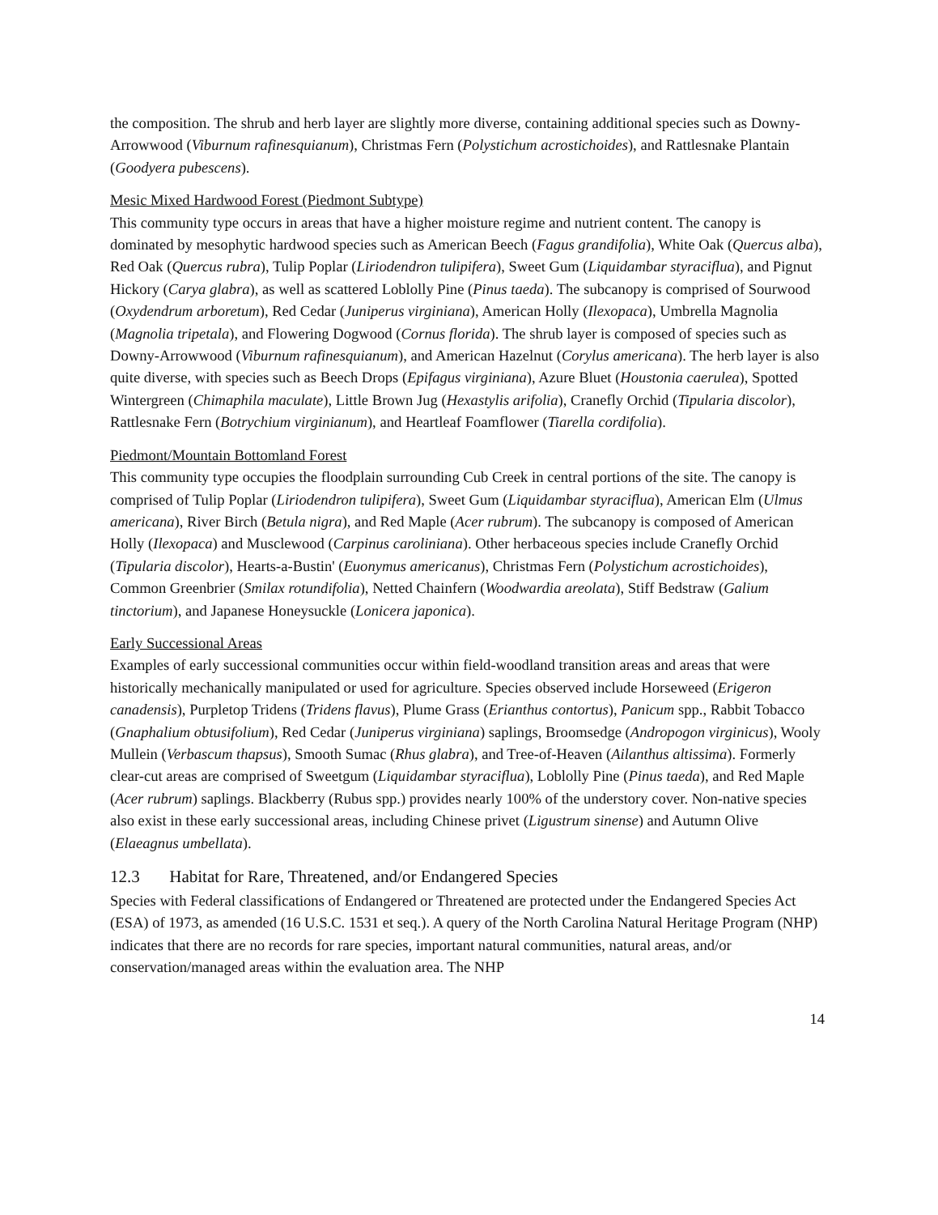the composition. The shrub and herb layer are slightly more diverse, containing additional species such as Downy-Arrowwood (Viburnum rafinesquianum), Christmas Fern (Polystichum acrostichoides), and Rattlesnake Plantain (Goodyera pubescens).
Mesic Mixed Hardwood Forest (Piedmont Subtype)
This community type occurs in areas that have a higher moisture regime and nutrient content. The canopy is dominated by mesophytic hardwood species such as American Beech (Fagus grandifolia), White Oak (Quercus alba), Red Oak (Quercus rubra), Tulip Poplar (Liriodendron tulipifera), Sweet Gum (Liquidambar styraciflua), and Pignut Hickory (Carya glabra), as well as scattered Loblolly Pine (Pinus taeda). The subcanopy is comprised of Sourwood (Oxydendrum arboretum), Red Cedar (Juniperus virginiana), American Holly (Ilexopaca), Umbrella Magnolia (Magnolia tripetala), and Flowering Dogwood (Cornus florida). The shrub layer is composed of species such as Downy-Arrowwood (Viburnum rafinesquianum), and American Hazelnut (Corylus americana). The herb layer is also quite diverse, with species such as Beech Drops (Epifagus virginiana), Azure Bluet (Houstonia caerulea), Spotted Wintergreen (Chimaphila maculate), Little Brown Jug (Hexastylis arifolia), Cranefly Orchid (Tipularia discolor), Rattlesnake Fern (Botrychium virginianum), and Heartleaf Foamflower (Tiarella cordifolia).
Piedmont/Mountain Bottomland Forest
This community type occupies the floodplain surrounding Cub Creek in central portions of the site. The canopy is comprised of Tulip Poplar (Liriodendron tulipifera), Sweet Gum (Liquidambar styraciflua), American Elm (Ulmus americana), River Birch (Betula nigra), and Red Maple (Acer rubrum). The subcanopy is composed of American Holly (Ilexopaca) and Musclewood (Carpinus caroliniana). Other herbaceous species include Cranefly Orchid (Tipularia discolor), Hearts-a-Bustin' (Euonymus americanus), Christmas Fern (Polystichum acrostichoides), Common Greenbrier (Smilax rotundifolia), Netted Chainfern (Woodwardia areolata), Stiff Bedstraw (Galium tinctorium), and Japanese Honeysuckle (Lonicera japonica).
Early Successional Areas
Examples of early successional communities occur within field-woodland transition areas and areas that were historically mechanically manipulated or used for agriculture. Species observed include Horseweed (Erigeron canadensis), Purpletop Tridens (Tridens flavus), Plume Grass (Erianthus contortus), Panicum spp., Rabbit Tobacco (Gnaphalium obtusifolium), Red Cedar (Juniperus virginiana) saplings, Broomsedge (Andropogon virginicus), Wooly Mullein (Verbascum thapsus), Smooth Sumac (Rhus glabra), and Tree-of-Heaven (Ailanthus altissima). Formerly clear-cut areas are comprised of Sweetgum (Liquidambar styraciflua), Loblolly Pine (Pinus taeda), and Red Maple (Acer rubrum) saplings. Blackberry (Rubus spp.) provides nearly 100% of the understory cover. Non-native species also exist in these early successional areas, including Chinese privet (Ligustrum sinense) and Autumn Olive (Elaeagnus umbellata).
12.3 Habitat for Rare, Threatened, and/or Endangered Species
Species with Federal classifications of Endangered or Threatened are protected under the Endangered Species Act (ESA) of 1973, as amended (16 U.S.C. 1531 et seq.). A query of the North Carolina Natural Heritage Program (NHP) indicates that there are no records for rare species, important natural communities, natural areas, and/or conservation/managed areas within the evaluation area. The NHP
14